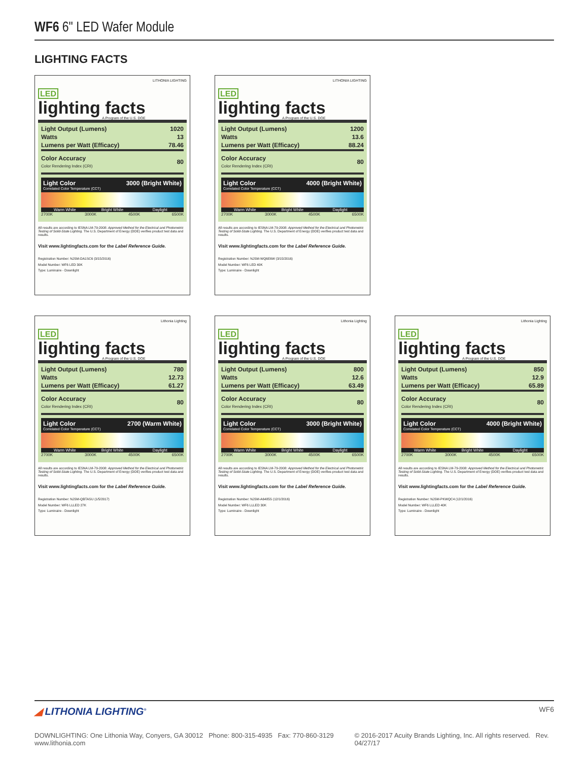WF6 6" LED Wafer Module
LIGHTING FACTS
LED
lighting facts
A Program of the U.S. DOE
LITHONIA LIGHTING
| Light Output (Lumens) | 1020 |
| Watts | 13 |
| Lumens per Watt (Efficacy) | 78.46 |
| Color Accuracy Color Rendering Index (CRI) | 80 |
Light Color
Correlated Color Temperature (CCT) 3000 (Bright White)
Warm White Bright White Daylight
2700K 3000K 4500K 6500K
All results are according to IESNA LM-79-2008: Approved Method for the Electrical and Photometric Testing of Solid-State Lighting. The U.S. Department of Energy (DOE) verifies product test data and results.
Visit www.lightingfacts.com for the Label Reference Guide.
Registration Number: NJSM-DA1SC6 (3/15/2016)
Model Number: WF6 LED 30K
Type: Luminaire - Downlight
LED
lighting facts
A Program of the U.S. DOE
LITHONIA LIGHTING
| Light Output (Lumens) | 1200 |
| Watts | 13.6 |
| Lumens per Watt (Efficacy) | 88.24 |
| Color Accuracy Color Rendering Index (CRI) | 80 |
Light Color
Correlated Color Temperature (CCT) 4000 (Bright White)
Warm White Bright White Daylight
2700K 3000K 4500K 6500K
All results are according to IESNA LM-79-2008: Approved Method for the Electrical and Photometric Testing of Solid-State Lighting. The U.S. Department of Energy (DOE) verifies product test data and results.
Visit www.lightingfacts.com for the Label Reference Guide.
Registration Number: NJSM-WQ6E6W (3/15/2016)
Model Number: WF6 LED 40K
Type: Luminaire - Downlight
LED
lighting facts
A Program of the U.S. DOE
Lithonia Lighting
| Light Output (Lumens) | 780 |
| Watts | 12.73 |
| Lumens per Watt (Efficacy) | 61.27 |
| Color Accuracy Color Rendering Index (CRI) | 80 |
Light Color
Correlated Color Temperature (CCT) 2700 (Warm White)
Warm White Bright White Daylight
2700K 3000K 4500K 6500K
All results are according to IESNA LM-79-2008: Approved Method for the Electrical and Photometric Testing of Solid-State Lighting. The U.S. Department of Energy (DOE) verifies product test data and results.
Visit www.lightingfacts.com for the Label Reference Guide.
Registration Number: NJSM-QBTASU (1/5/2017)
Model Number: WF6 LLLED 27K
Type: Luminaire - Downlight
LED
lighting facts
A Program of the U.S. DOE
Lithonia Lighting
| Light Output (Lumens) | 800 |
| Watts | 12.6 |
| Lumens per Watt (Efficacy) | 63.49 |
| Color Accuracy Color Rendering Index (CRI) | 80 |
Light Color
Correlated Color Temperature (CCT) 3000 (Bright White)
Warm White Bright White Daylight
2700K 3000K 4500K 6500K
All results are according to IESNA LM-79-2008: Approved Method for the Electrical and Photometric Testing of Solid-State Lighting. The U.S. Department of Energy (DOE) verifies product test data and results.
Visit www.lightingfacts.com for the Label Reference Guide.
Registration Number: NJSM-A6485S (12/1/2016)
Model Number: WF6 LLLED 30K
Type: Luminaire - Downlight
LED
lighting facts
A Program of the U.S. DOE
Lithonia Lighting
| Light Output (Lumens) | 850 |
| Watts | 12.9 |
| Lumens per Watt (Efficacy) | 65.89 |
| Color Accuracy Color Rendering Index (CRI) | 80 |
Light Color
Correlated Color Temperature (CCT) 4000 (Bright White)
Warm White Bright White Daylight
2700K 3000K 4500K 6500K
All results are according to IESNA LM-79-2008: Approved Method for the Electrical and Photometric Testing of Solid-State Lighting. The U.S. Department of Energy (DOE) verifies product test data and results.
Visit www.lightingfacts.com for the Label Reference Guide.
Registration Number: NJSM-PKWQC4 (12/1/2016)
Model Number: WF6 LLLED 40K
Type: Luminaire - Downlight
◢ LITHONIA LIGHTING<sup>®</sup>
WF6
DOWNLIGHTING: One Lithonia Way, Conyers, GA 30012 Phone: 800-315-4935 Fax: 770-860-3129 www.lithonia.com © 2016-2017 Acuity Brands Lighting, Inc. All rights reserved. Rev. 04/27/17